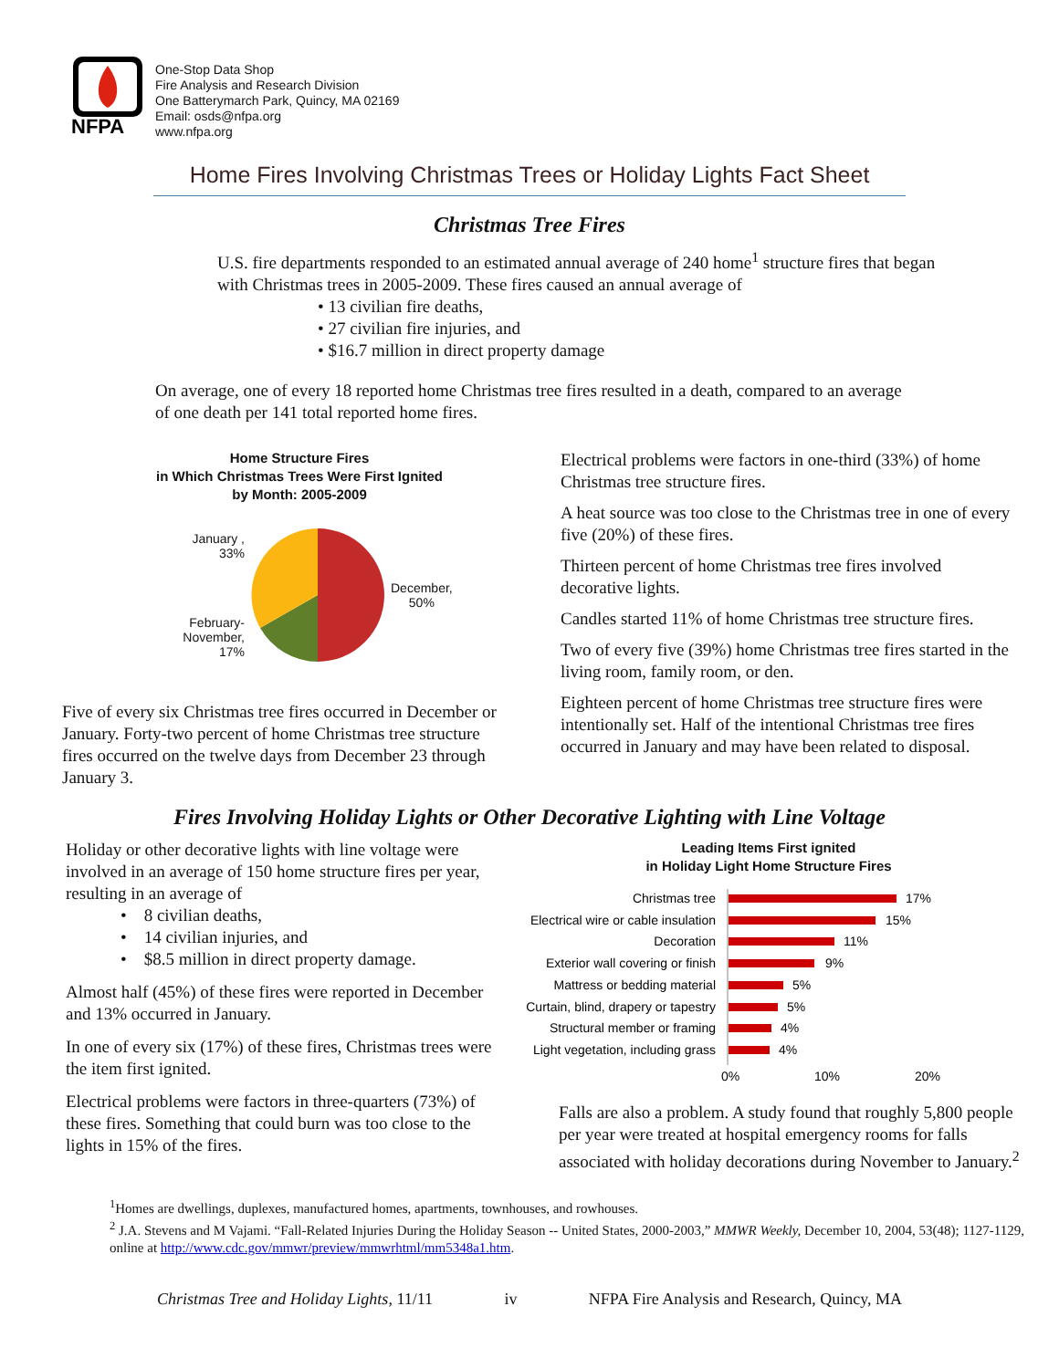NFPA
One-Stop Data Shop
Fire Analysis and Research Division
One Batterymarch Park, Quincy, MA 02169
Email: osds@nfpa.org
www.nfpa.org
Home Fires Involving Christmas Trees or Holiday Lights Fact Sheet
Christmas Tree Fires
U.S. fire departments responded to an estimated annual average of 240 home<sup>1</sup> structure fires that began with Christmas trees in 2005-2009. These fires caused an annual average of
• 13 civilian fire deaths,
• 27 civilian fire injuries, and
• $16.7 million in direct property damage
On average, one of every 18 reported home Christmas tree fires resulted in a death, compared to an average of one death per 141 total reported home fires.
Home Structure Fires
in Which Christmas Trees Were First Ignited
by Month: 2005-2009
January ,
33%
February-
November,
17%
December,
50%
Five of every six Christmas tree fires occurred in December or January. Forty-two percent of home Christmas tree structure fires occurred on the twelve days from December 23 through January 3.
Electrical problems were factors in one-third (33%) of home Christmas tree structure fires.
A heat source was too close to the Christmas tree in one of every five (20%) of these fires.
Thirteen percent of home Christmas tree fires involved decorative lights.
Candles started 11% of home Christmas tree structure fires.
Two of every five (39%) home Christmas tree fires started in the living room, family room, or den.
Eighteen percent of home Christmas tree structure fires were intentionally set. Half of the intentional Christmas tree fires occurred in January and may have been related to disposal.
Fires Involving Holiday Lights or Other Decorative Lighting with Line Voltage
Holiday or other decorative lights with line voltage were involved in an average of 150 home structure fires per year, resulting in an average of
• 8 civilian deaths,
• 14 civilian injuries, and
• $8.5 million in direct property damage.
Almost half (45%) of these fires were reported in December and 13% occurred in January.
In one of every six (17%) of these fires, Christmas trees were the item first ignited.
Electrical problems were factors in three-quarters (73%) of these fires. Something that could burn was too close to the lights in 15% of the fires.
Leading Items First ignited
in Holiday Light Home Structure Fires
Christmas tree
Electrical wire or cable insulation
Decoration
Exterior wall covering or finish
Mattress or bedding material
Curtain, blind, drapery or tapestry
Structural member or framing
Light vegetation, including grass
17%
15%
11%
9%
5%
5%
4%
4%
0%
10%
20%
Falls are also a problem. A study found that roughly 5,800 people per year were treated at hospital emergency rooms for falls associated with holiday decorations during November to January.<sup>2</sup>
<sup>1</sup> Homes are dwellings, duplexes, manufactured homes, apartments, townhouses, and rowhouses.
<sup>2</sup> J.A. Stevens and M Vajami. “Fall-Related Injuries During the Holiday Season -- United States, 2000-2003,” MMWR Weekly, December 10, 2004, 53(48); 1127-1129, online at http://www.cdc.gov/mmwr/preview/mmwrhtml/mm5348a1.htm.
Christmas Tree and Holiday Lights, 11/11 iv NFPA Fire Analysis and Research, Quincy, MA